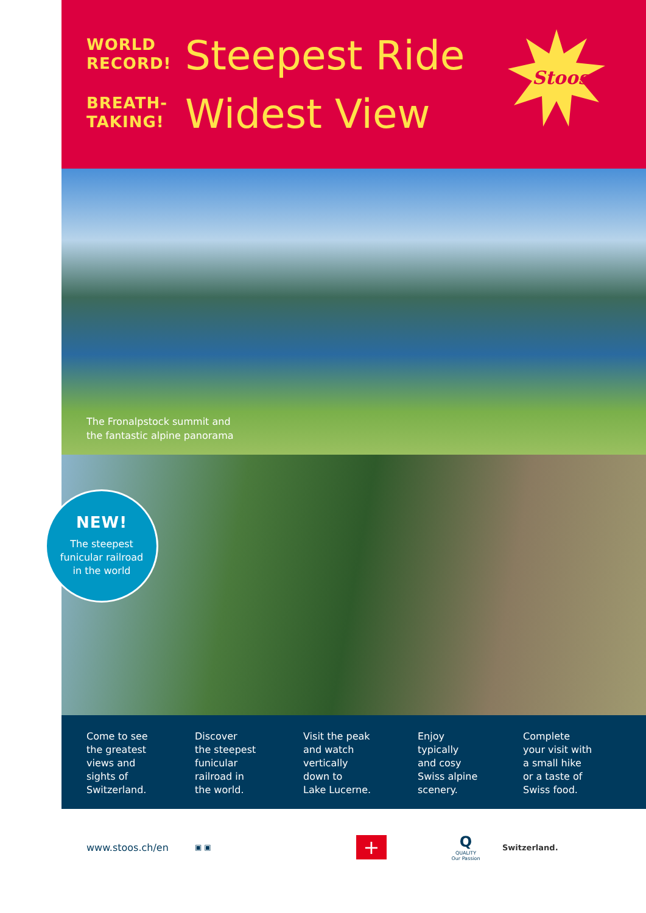WORLD
RECORD!
BREATH-
TAKING!
Steepest Ride
Widest View
Stoos
The Fronalpstock summit and
the fantastic alpine panorama
NEW!
The steepest
funicular railroad
in the world
Come to see
the greatest
views and
sights of
Switzerland.
Discover
the steepest
funicular
railroad in
the world.
Visit the peak
and watch
vertically
down to
Lake Lucerne.
Enjoy
typically
and cosy
Swiss alpine
scenery.
Complete
your visit with
a small hike
or a taste of
Swiss food.
www.stoos.ch/en ▣ ▣ + Q
QUALITY
Our Passion Switzerland.